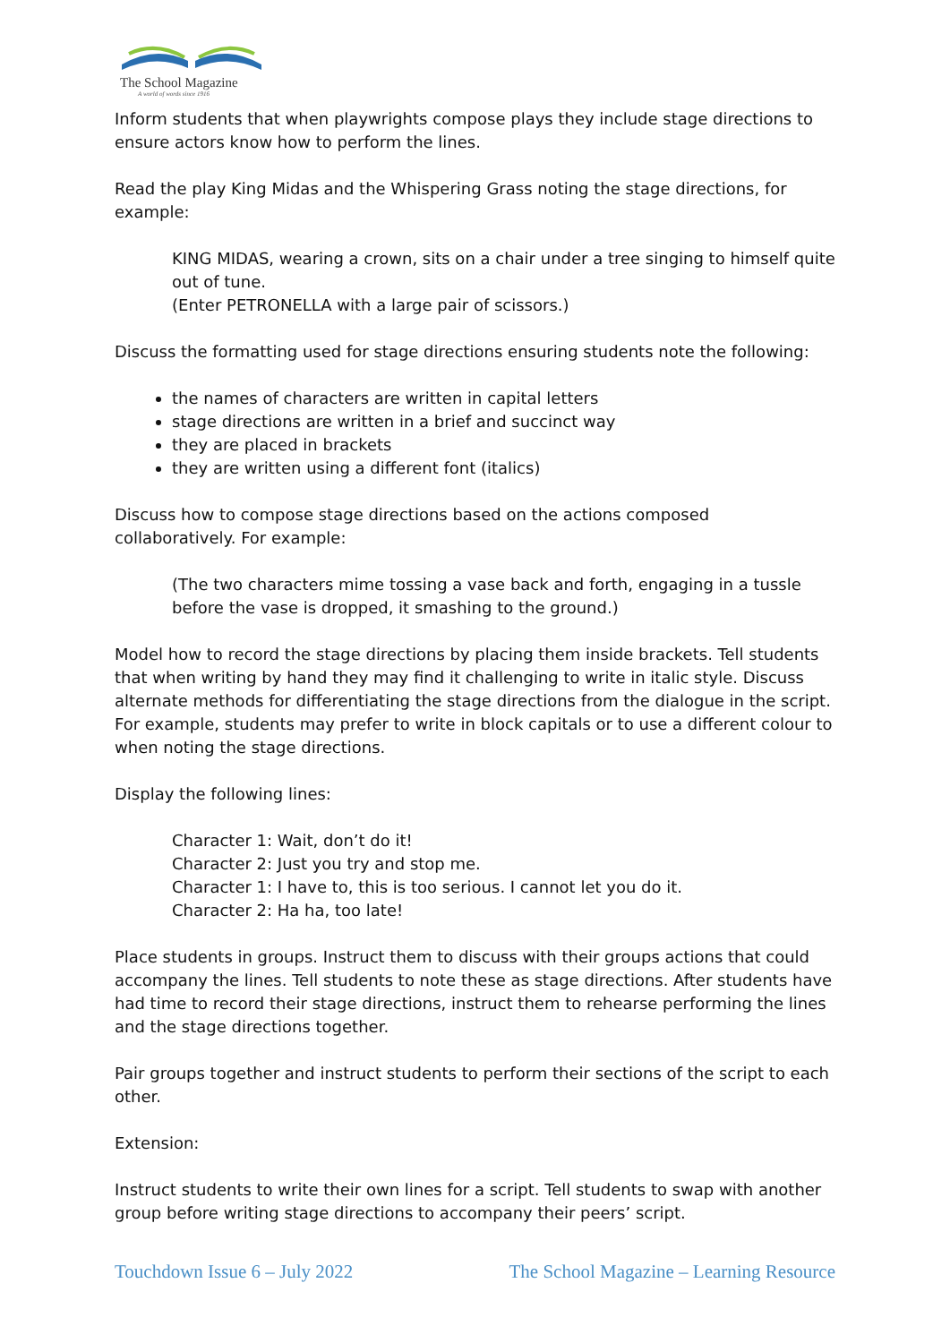The School Magazine
A world of words since 1916
Inform students that when playwrights compose plays they include stage directions to ensure actors know how to perform the lines.
Read the play King Midas and the Whispering Grass noting the stage directions, for example:
KING MIDAS, wearing a crown, sits on a chair under a tree singing to himself quite out of tune.
(Enter PETRONELLA with a large pair of scissors.)
Discuss the formatting used for stage directions ensuring students note the following:
the names of characters are written in capital letters
stage directions are written in a brief and succinct way
they are placed in brackets
they are written using a different font (italics)
Discuss how to compose stage directions based on the actions composed collaboratively. For example:
(The two characters mime tossing a vase back and forth, engaging in a tussle before the vase is dropped, it smashing to the ground.)
Model how to record the stage directions by placing them inside brackets. Tell students that when writing by hand they may find it challenging to write in italic style. Discuss alternate methods for differentiating the stage directions from the dialogue in the script. For example, students may prefer to write in block capitals or to use a different colour to when noting the stage directions.
Display the following lines:
Character 1: Wait, don’t do it!
Character 2: Just you try and stop me.
Character 1: I have to, this is too serious. I cannot let you do it.
Character 2: Ha ha, too late!
Place students in groups. Instruct them to discuss with their groups actions that could accompany the lines. Tell students to note these as stage directions. After students have had time to record their stage directions, instruct them to rehearse performing the lines and the stage directions together.
Pair groups together and instruct students to perform their sections of the script to each other.
Extension:
Instruct students to write their own lines for a script. Tell students to swap with another group before writing stage directions to accompany their peers’ script.
Touchdown Issue 6 – July 2022 The School Magazine – Learning Resource